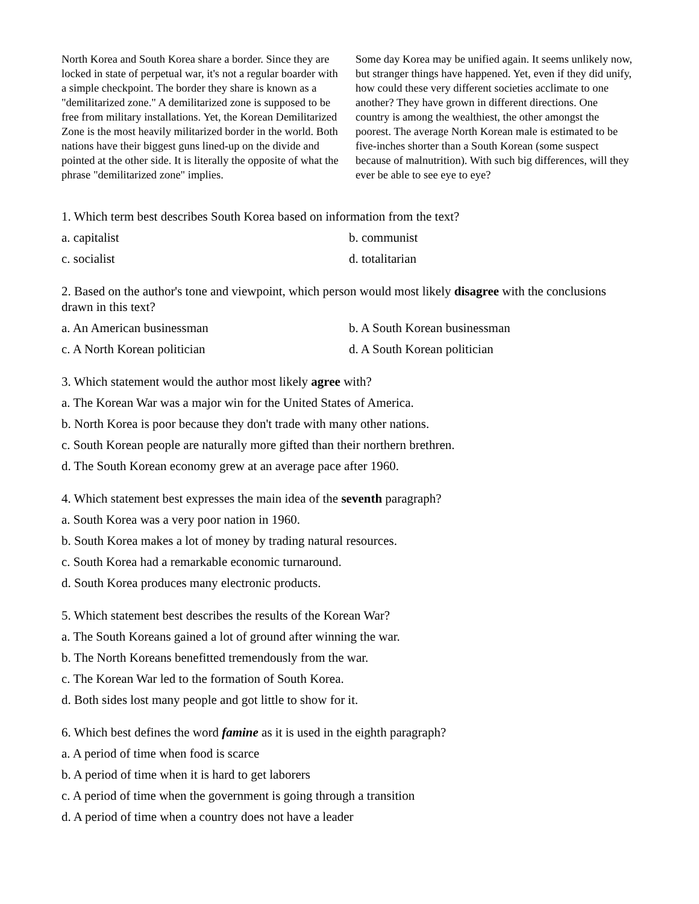North Korea and South Korea share a border. Since they are locked in state of perpetual war, it's not a regular boarder with a simple checkpoint. The border they share is known as a "demilitarized zone." A demilitarized zone is supposed to be free from military installations. Yet, the Korean Demilitarized Zone is the most heavily militarized border in the world. Both nations have their biggest guns lined-up on the divide and pointed at the other side. It is literally the opposite of what the phrase "demilitarized zone" implies.
Some day Korea may be unified again. It seems unlikely now, but stranger things have happened. Yet, even if they did unify, how could these very different societies acclimate to one another? They have grown in different directions. One country is among the wealthiest, the other amongst the poorest. The average North Korean male is estimated to be five-inches shorter than a South Korean (some suspect because of malnutrition). With such big differences, will they ever be able to see eye to eye?
1. Which term best describes South Korea based on information from the text?
a. capitalist b. communist
c. socialist d. totalitarian
2. Based on the author's tone and viewpoint, which person would most likely disagree with the conclusions drawn in this text?
a. An American businessman b. A South Korean businessman
c. A North Korean politician d. A South Korean politician
3. Which statement would the author most likely agree with?
a. The Korean War was a major win for the United States of America.
b. North Korea is poor because they don't trade with many other nations.
c. South Korean people are naturally more gifted than their northern brethren.
d. The South Korean economy grew at an average pace after 1960.
4. Which statement best expresses the main idea of the seventh paragraph?
a. South Korea was a very poor nation in 1960.
b. South Korea makes a lot of money by trading natural resources.
c. South Korea had a remarkable economic turnaround.
d. South Korea produces many electronic products.
5. Which statement best describes the results of the Korean War?
a. The South Koreans gained a lot of ground after winning the war.
b. The North Koreans benefitted tremendously from the war.
c. The Korean War led to the formation of South Korea.
d. Both sides lost many people and got little to show for it.
6. Which best defines the word famine as it is used in the eighth paragraph?
a. A period of time when food is scarce
b. A period of time when it is hard to get laborers
c. A period of time when the government is going through a transition
d. A period of time when a country does not have a leader